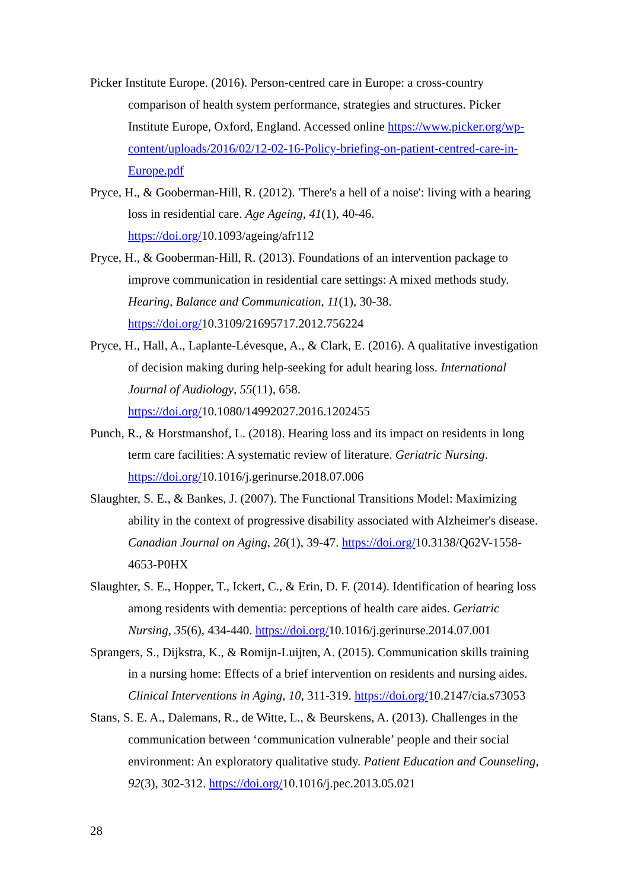Picker Institute Europe. (2016). Person-centred care in Europe: a cross-country comparison of health system performance, strategies and structures. Picker Institute Europe, Oxford, England. Accessed online https://www.picker.org/wp-content/uploads/2016/02/12-02-16-Policy-briefing-on-patient-centred-care-in-Europe.pdf
Pryce, H., & Gooberman-Hill, R. (2012). 'There's a hell of a noise': living with a hearing loss in residential care. Age Ageing, 41(1), 40-46. https://doi.org/10.1093/ageing/afr112
Pryce, H., & Gooberman-Hill, R. (2013). Foundations of an intervention package to improve communication in residential care settings: A mixed methods study. Hearing, Balance and Communication, 11(1), 30-38. https://doi.org/10.3109/21695717.2012.756224
Pryce, H., Hall, A., Laplante-Lévesque, A., & Clark, E. (2016). A qualitative investigation of decision making during help-seeking for adult hearing loss. International Journal of Audiology, 55(11), 658. https://doi.org/10.1080/14992027.2016.1202455
Punch, R., & Horstmanshof, L. (2018). Hearing loss and its impact on residents in long term care facilities: A systematic review of literature. Geriatric Nursing. https://doi.org/10.1016/j.gerinurse.2018.07.006
Slaughter, S. E., & Bankes, J. (2007). The Functional Transitions Model: Maximizing ability in the context of progressive disability associated with Alzheimer's disease. Canadian Journal on Aging, 26(1), 39-47. https://doi.org/10.3138/Q62V-1558-4653-P0HX
Slaughter, S. E., Hopper, T., Ickert, C., & Erin, D. F. (2014). Identification of hearing loss among residents with dementia: perceptions of health care aides. Geriatric Nursing, 35(6), 434-440. https://doi.org/10.1016/j.gerinurse.2014.07.001
Sprangers, S., Dijkstra, K., & Romijn-Luijten, A. (2015). Communication skills training in a nursing home: Effects of a brief intervention on residents and nursing aides. Clinical Interventions in Aging, 10, 311-319. https://doi.org/10.2147/cia.s73053
Stans, S. E. A., Dalemans, R., de Witte, L., & Beurskens, A. (2013). Challenges in the communication between ‘communication vulnerable’ people and their social environment: An exploratory qualitative study. Patient Education and Counseling, 92(3), 302-312. https://doi.org/10.1016/j.pec.2013.05.021
28